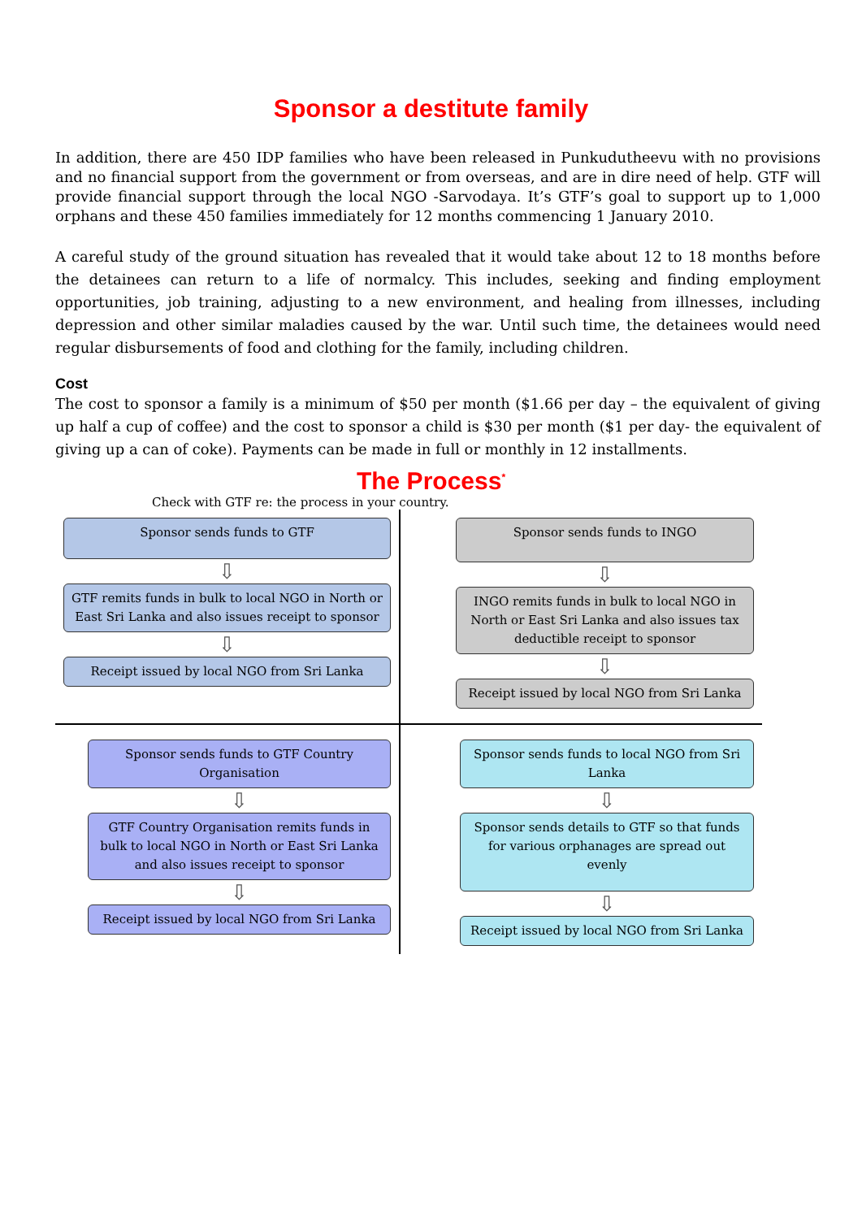Sponsor a destitute family
In addition, there are 450 IDP families who have been released in Punkudutheevu with no provisions and no financial support from the government or from overseas, and are in dire need of help. GTF will provide financial support through the local NGO -Sarvodaya. It’s GTF’s goal to support up to 1,000 orphans and these 450 families immediately for 12 months commencing 1 January 2010.
A careful study of the ground situation has revealed that it would take about 12 to 18 months before the detainees can return to a life of normalcy. This includes, seeking and finding employment opportunities, job training, adjusting to a new environment, and healing from illnesses, including depression and other similar maladies caused by the war. Until such time, the detainees would need regular disbursements of food and clothing for the family, including children.
Cost
The cost to sponsor a family is a minimum of $50 per month ($1.66 per day – the equivalent of giving up half a cup of coffee) and the cost to sponsor a child is $30 per month ($1 per day- the equivalent of giving up a can of coke). Payments can be made in full or monthly in 12 installments.
The Process<sup>*</sup>
Check with GTF re: the process in your country.
Sponsor sends funds to GTF
⇩
GTF remits funds in bulk to local NGO in North or East Sri Lanka and also issues receipt to sponsor
⇩
Receipt issued by local NGO from Sri Lanka
Sponsor sends funds to INGO
⇩
INGO remits funds in bulk to local NGO in North or East Sri Lanka and also issues tax deductible receipt to sponsor
⇩
Receipt issued by local NGO from Sri Lanka
Sponsor sends funds to GTF Country Organisation
⇩
GTF Country Organisation remits funds in bulk to local NGO in North or East Sri Lanka and also issues receipt to sponsor
⇩
Receipt issued by local NGO from Sri Lanka
Sponsor sends funds to local NGO from Sri Lanka
⇩
Sponsor sends details to GTF so that funds for various orphanages are spread out evenly
⇩
Receipt issued by local NGO from Sri Lanka